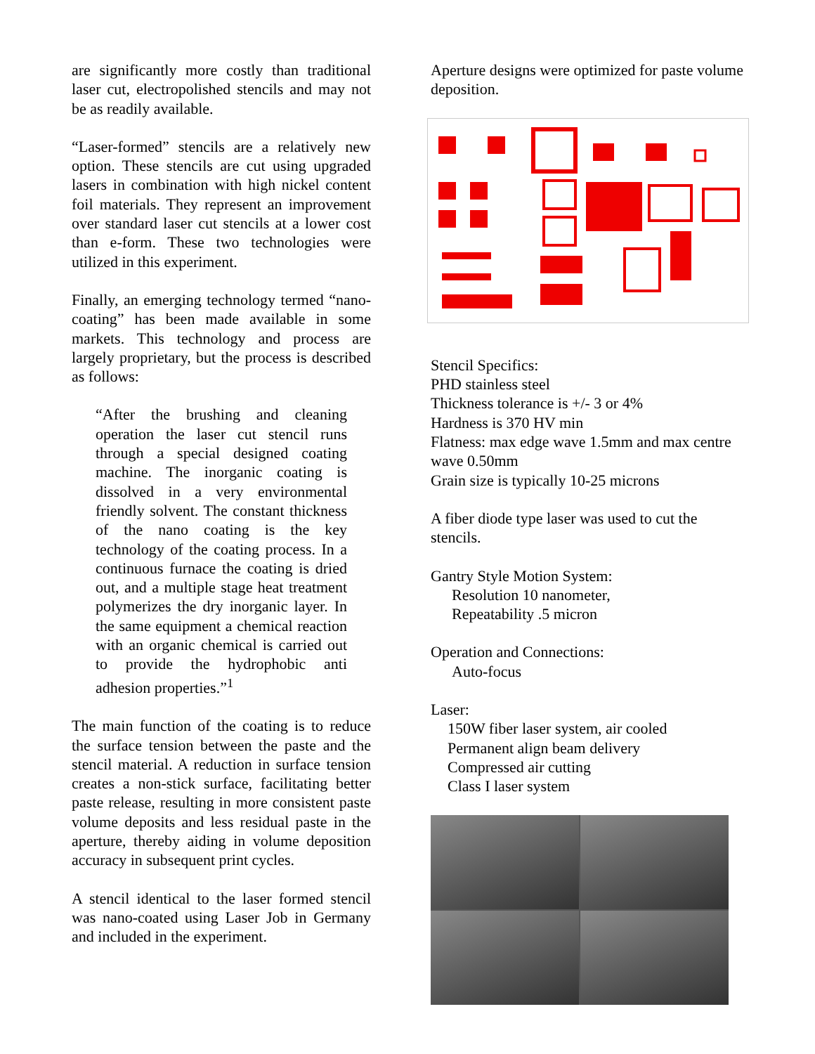are significantly more costly than traditional laser cut, electropolished stencils and may not be as readily available.
“Laser-formed” stencils are a relatively new option. These stencils are cut using upgraded lasers in combination with high nickel content foil materials. They represent an improvement over standard laser cut stencils at a lower cost than e-form. These two technologies were utilized in this experiment.
Finally, an emerging technology termed “nano-coating” has been made available in some markets. This technology and process are largely proprietary, but the process is described as follows:
“After the brushing and cleaning operation the laser cut stencil runs through a special designed coating machine. The inorganic coating is dissolved in a very environmental friendly solvent. The constant thickness of the nano coating is the key technology of the coating process. In a continuous furnace the coating is dried out, and a multiple stage heat treatment polymerizes the dry inorganic layer. In the same equipment a chemical reaction with an organic chemical is carried out to provide the hydrophobic anti adhesion properties.”<sup>1</sup>
The main function of the coating is to reduce the surface tension between the paste and the stencil material. A reduction in surface tension creates a non-stick surface, facilitating better paste release, resulting in more consistent paste volume deposits and less residual paste in the aperture, thereby aiding in volume deposition accuracy in subsequent print cycles.
A stencil identical to the laser formed stencil was nano-coated using Laser Job in Germany and included in the experiment.
Aperture designs were optimized for paste volume deposition.
Stencil Specifics:
PHD stainless steel
Thickness tolerance is +/- 3 or 4%
Hardness is 370 HV min
Flatness: max edge wave 1.5mm and max centre wave 0.50mm
Grain size is typically 10-25 microns
A fiber diode type laser was used to cut the stencils.
Gantry Style Motion System:
Resolution 10 nanometer,
Repeatability .5 micron
Operation and Connections:
Auto-focus
Laser:
150W fiber laser system, air cooled
Permanent align beam delivery
Compressed air cutting
Class I laser system